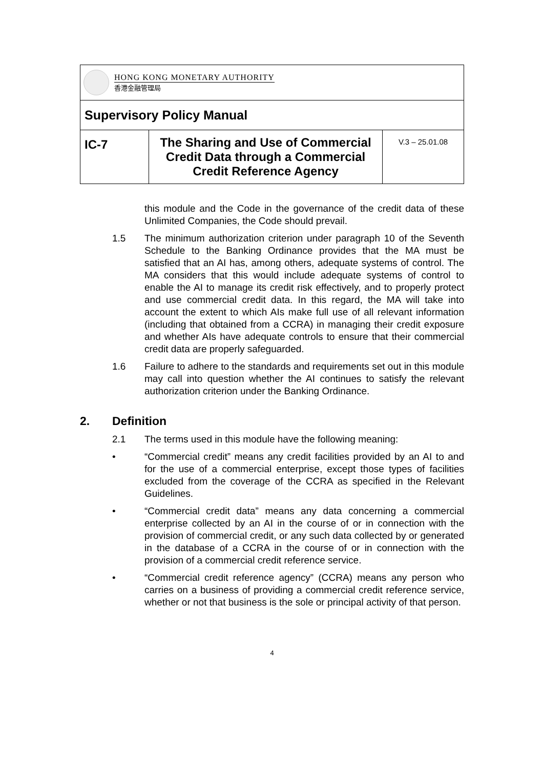| HONG KONG MONETARY AUTHORITY 香港金融管理局 | | |
| Supervisory Policy Manual | | |
| IC-7 | The Sharing and Use of Commercial Credit Data through a Commercial Credit Reference Agency | V.3 – 25.01.08 |
this module and the Code in the governance of the credit data of these Unlimited Companies, the Code should prevail.
1.5 The minimum authorization criterion under paragraph 10 of the Seventh Schedule to the Banking Ordinance provides that the MA must be satisfied that an AI has, among others, adequate systems of control. The MA considers that this would include adequate systems of control to enable the AI to manage its credit risk effectively, and to properly protect and use commercial credit data. In this regard, the MA will take into account the extent to which AIs make full use of all relevant information (including that obtained from a CCRA) in managing their credit exposure and whether AIs have adequate controls to ensure that their commercial credit data are properly safeguarded.
1.6 Failure to adhere to the standards and requirements set out in this module may call into question whether the AI continues to satisfy the relevant authorization criterion under the Banking Ordinance.
2. Definition
2.1 The terms used in this module have the following meaning:
• “Commercial credit” means any credit facilities provided by an AI to and for the use of a commercial enterprise, except those types of facilities excluded from the coverage of the CCRA as specified in the Relevant Guidelines.
• “Commercial credit data” means any data concerning a commercial enterprise collected by an AI in the course of or in connection with the provision of commercial credit, or any such data collected by or generated in the database of a CCRA in the course of or in connection with the provision of a commercial credit reference service.
• “Commercial credit reference agency” (CCRA) means any person who carries on a business of providing a commercial credit reference service, whether or not that business is the sole or principal activity of that person.
4